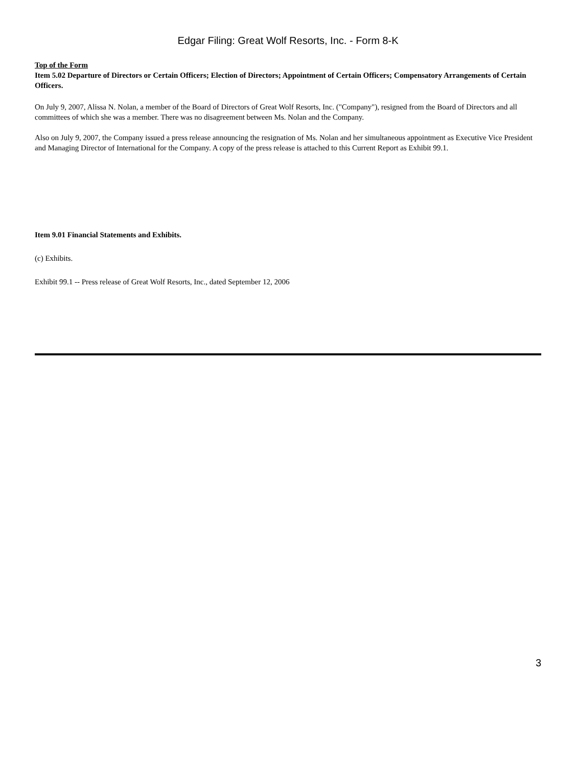Edgar Filing: Great Wolf Resorts, Inc. - Form 8-K
Top of the Form
Item 5.02 Departure of Directors or Certain Officers; Election of Directors; Appointment of Certain Officers; Compensatory Arrangements of Certain Officers.
On July 9, 2007, Alissa N. Nolan, a member of the Board of Directors of Great Wolf Resorts, Inc. ("Company"), resigned from the Board of Directors and all committees of which she was a member. There was no disagreement between Ms. Nolan and the Company.
Also on July 9, 2007, the Company issued a press release announcing the resignation of Ms. Nolan and her simultaneous appointment as Executive Vice President and Managing Director of International for the Company. A copy of the press release is attached to this Current Report as Exhibit 99.1.
Item 9.01 Financial Statements and Exhibits.
(c) Exhibits.
Exhibit 99.1 -- Press release of Great Wolf Resorts, Inc., dated September 12, 2006
3